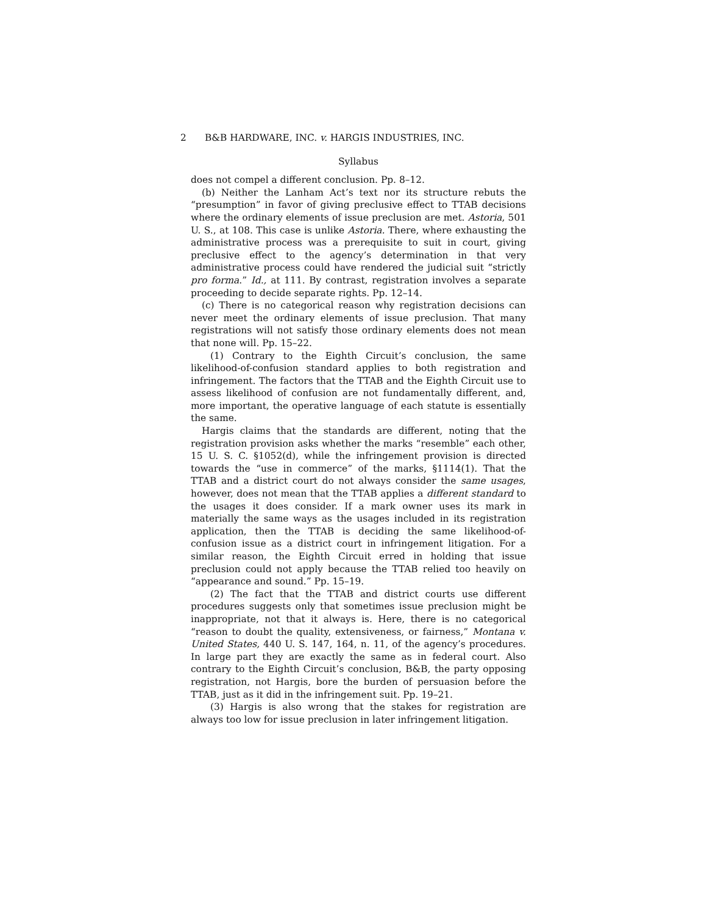2 B&B HARDWARE, INC. v. HARGIS INDUSTRIES, INC.
Syllabus
does not compel a different conclusion. Pp. 8–12.
(b) Neither the Lanham Act’s text nor its structure rebuts the “presumption” in favor of giving preclusive effect to TTAB decisions where the ordinary elements of issue preclusion are met. Astoria, 501 U. S., at 108. This case is unlike Astoria. There, where exhausting the administrative process was a prerequisite to suit in court, giving preclusive effect to the agency’s determination in that very administrative process could have rendered the judicial suit “strictly pro forma.” Id., at 111. By contrast, registration involves a separate proceeding to decide separate rights. Pp. 12–14.
(c) There is no categorical reason why registration decisions can never meet the ordinary elements of issue preclusion. That many registrations will not satisfy those ordinary elements does not mean that none will. Pp. 15–22.
(1) Contrary to the Eighth Circuit’s conclusion, the same likelihood-of-confusion standard applies to both registration and infringement. The factors that the TTAB and the Eighth Circuit use to assess likelihood of confusion are not fundamentally different, and, more important, the operative language of each statute is essentially the same.
Hargis claims that the standards are different, noting that the registration provision asks whether the marks “resemble” each other, 15 U. S. C. §1052(d), while the infringement provision is directed towards the “use in commerce” of the marks, §1114(1). That the TTAB and a district court do not always consider the same usages, however, does not mean that the TTAB applies a different standard to the usages it does consider. If a mark owner uses its mark in materially the same ways as the usages included in its registration application, then the TTAB is deciding the same likelihood-of-confusion issue as a district court in infringement litigation. For a similar reason, the Eighth Circuit erred in holding that issue preclusion could not apply because the TTAB relied too heavily on “appearance and sound.” Pp. 15–19.
(2) The fact that the TTAB and district courts use different procedures suggests only that sometimes issue preclusion might be inappropriate, not that it always is. Here, there is no categorical “reason to doubt the quality, extensiveness, or fairness,” Montana v. United States, 440 U. S. 147, 164, n. 11, of the agency’s procedures. In large part they are exactly the same as in federal court. Also contrary to the Eighth Circuit’s conclusion, B&B, the party opposing registration, not Hargis, bore the burden of persuasion before the TTAB, just as it did in the infringement suit. Pp. 19–21.
(3) Hargis is also wrong that the stakes for registration are always too low for issue preclusion in later infringement litigation.